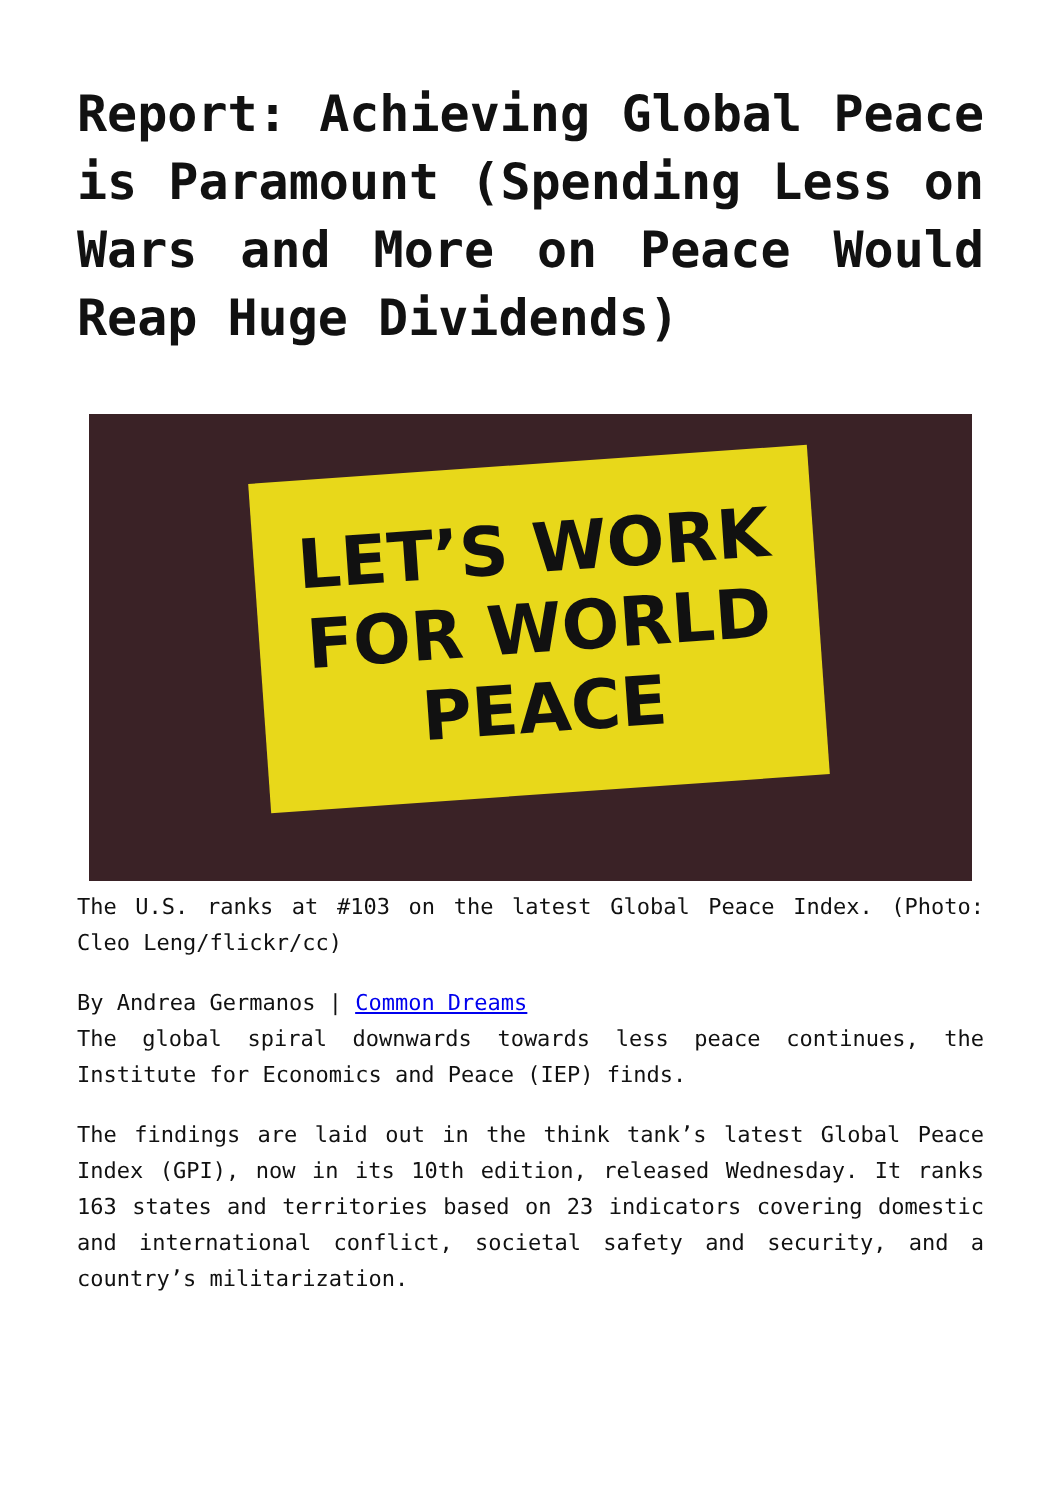Report: Achieving Global Peace is Paramount (Spending Less on Wars and More on Peace Would Reap Huge Dividends)
LET’S WORK
FOR WORLD
PEACE
The U.S. ranks at #103 on the latest Global Peace Index. (Photo: Cleo Leng/flickr/cc)
By Andrea Germanos | Common Dreams
The global spiral downwards towards less peace continues, the Institute for Economics and Peace (IEP) finds.
The findings are laid out in the think tank’s latest Global Peace Index (GPI), now in its 10th edition, released Wednesday. It ranks 163 states and territories based on 23 indicators covering domestic and international conflict, societal safety and security, and a country’s militarization.